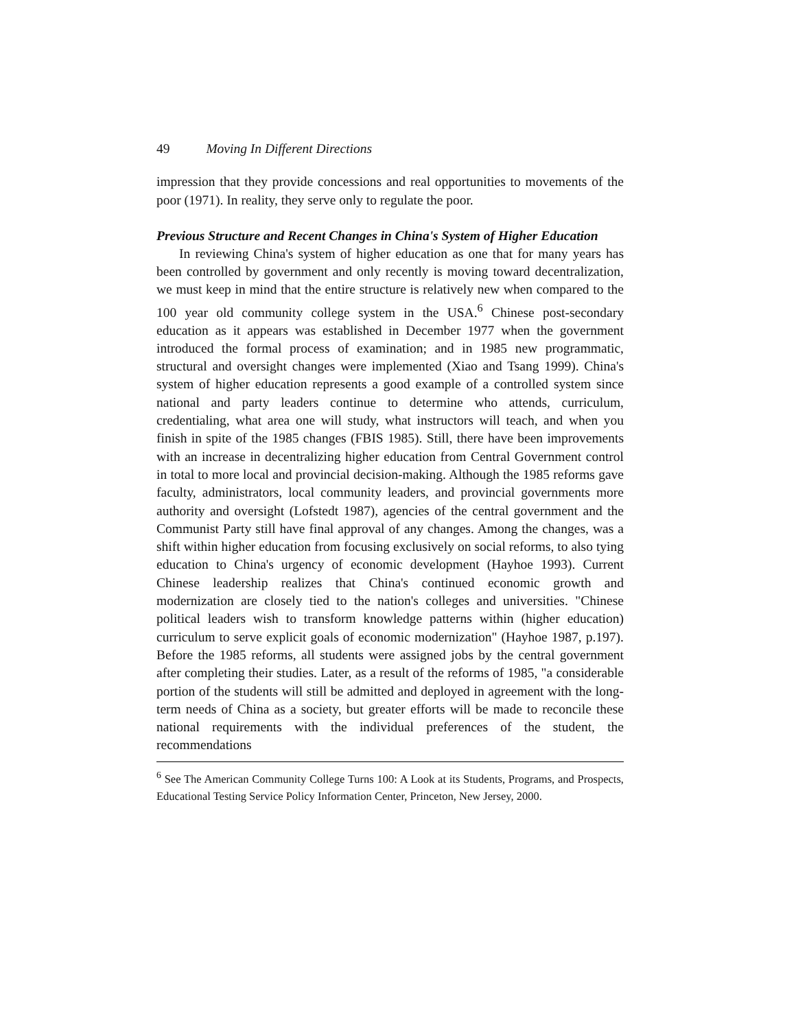49 Moving In Different Directions
impression that they provide concessions and real opportunities to movements of the poor (1971). In reality, they serve only to regulate the poor.
Previous Structure and Recent Changes in China's System of Higher Education
In reviewing China's system of higher education as one that for many years has been controlled by government and only recently is moving toward decentralization, we must keep in mind that the entire structure is relatively new when compared to the 100 year old community college system in the USA.<sup>6</sup> Chinese post-secondary education as it appears was established in December 1977 when the government introduced the formal process of examination; and in 1985 new programmatic, structural and oversight changes were implemented (Xiao and Tsang 1999). China's system of higher education represents a good example of a controlled system since national and party leaders continue to determine who attends, curriculum, credentialing, what area one will study, what instructors will teach, and when you finish in spite of the 1985 changes (FBIS 1985). Still, there have been improvements with an increase in decentralizing higher education from Central Government control in total to more local and provincial decision-making. Although the 1985 reforms gave faculty, administrators, local community leaders, and provincial governments more authority and oversight (Lofstedt 1987), agencies of the central government and the Communist Party still have final approval of any changes. Among the changes, was a shift within higher education from focusing exclusively on social reforms, to also tying education to China's urgency of economic development (Hayhoe 1993). Current Chinese leadership realizes that China's continued economic growth and modernization are closely tied to the nation's colleges and universities. "Chinese political leaders wish to transform knowledge patterns within (higher education) curriculum to serve explicit goals of economic modernization" (Hayhoe 1987, p.197). Before the 1985 reforms, all students were assigned jobs by the central government after completing their studies. Later, as a result of the reforms of 1985, "a considerable portion of the students will still be admitted and deployed in agreement with the long-term needs of China as a society, but greater efforts will be made to reconcile these national requirements with the individual preferences of the student, the recommendations
<sup>6</sup> See The American Community College Turns 100: A Look at its Students, Programs, and Prospects, Educational Testing Service Policy Information Center, Princeton, New Jersey, 2000.